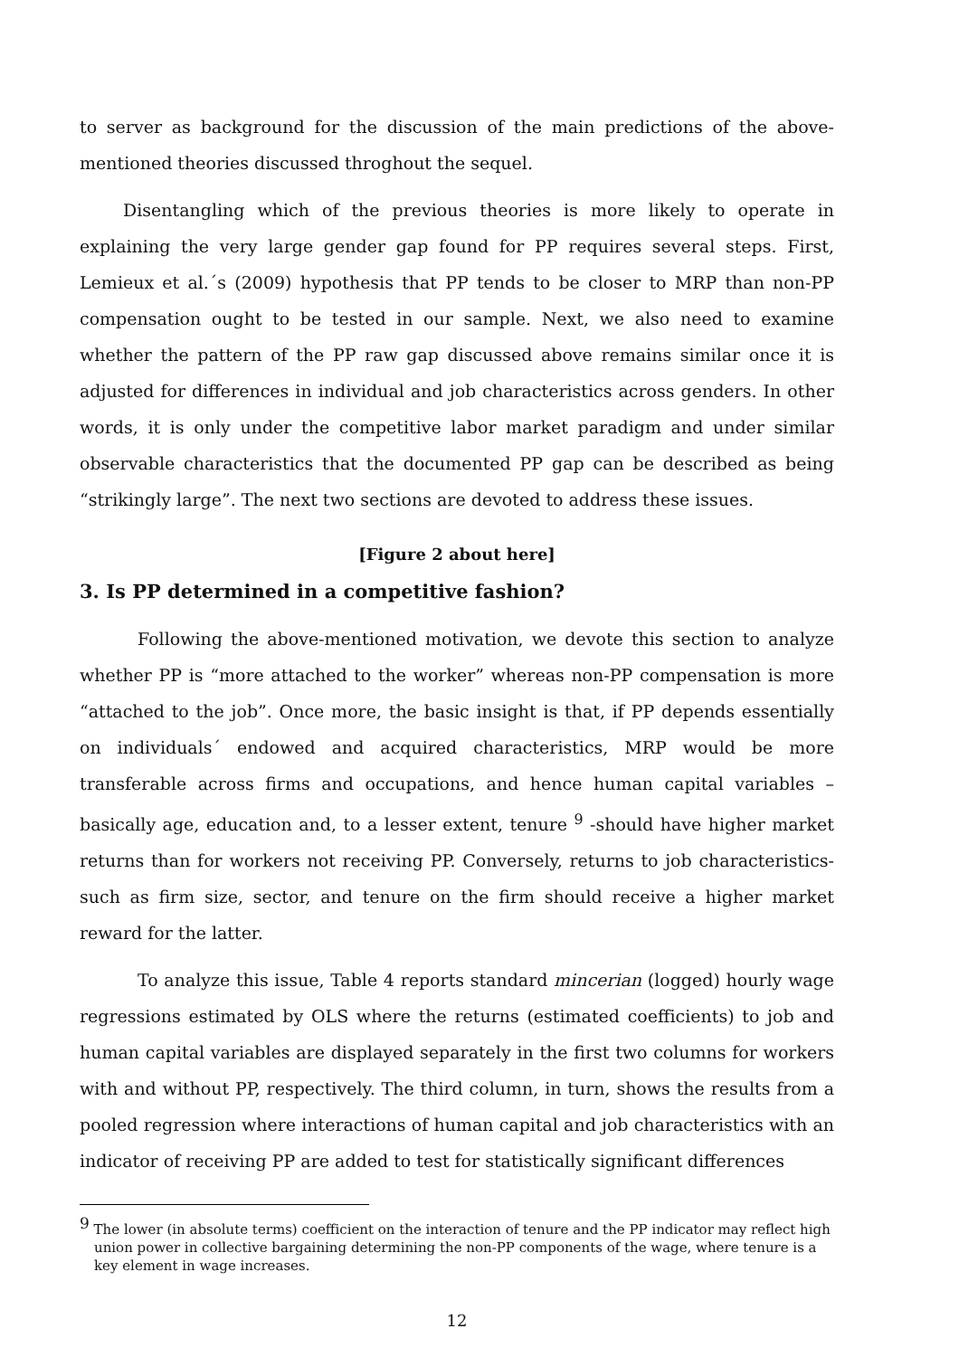to server as background for the discussion of the main predictions of the above-mentioned theories discussed throghout the sequel.
Disentangling which of the previous theories is more likely to operate in explaining the very large gender gap found for PP requires several steps. First, Lemieux et al.´s (2009) hypothesis that PP tends to be closer to MRP than non-PP compensation ought to be tested in our sample. Next, we also need to examine whether the pattern of the PP raw gap discussed above remains similar once it is adjusted for differences in individual and job characteristics across genders. In other words, it is only under the competitive labor market paradigm and under similar observable characteristics that the documented PP gap can be described as being “strikingly large”. The next two sections are devoted to address these issues.
[Figure 2 about here]
3. Is PP determined in a competitive fashion?
Following the above-mentioned motivation, we devote this section to analyze whether PP is “more attached to the worker” whereas non-PP compensation is more “attached to the job”. Once more, the basic insight is that, if PP depends essentially on individuals´ endowed and acquired characteristics, MRP would be more transferable across firms and occupations, and hence human capital variables – basically age, education and, to a lesser extent, tenure <sup>9</sup> -should have higher market returns than for workers not receiving PP. Conversely, returns to job characteristics- such as firm size, sector, and tenure on the firm should receive a higher market reward for the latter.
To analyze this issue, Table 4 reports standard mincerian (logged) hourly wage regressions estimated by OLS where the returns (estimated coefficients) to job and human capital variables are displayed separately in the first two columns for workers with and without PP, respectively. The third column, in turn, shows the results from a pooled regression where interactions of human capital and job characteristics with an indicator of receiving PP are added to test for statistically significant differences
<sup>9</sup> The lower (in absolute terms) coefficient on the interaction of tenure and the PP indicator may reflect high union power in collective bargaining determining the non-PP components of the wage, where tenure is a key element in wage increases.
12